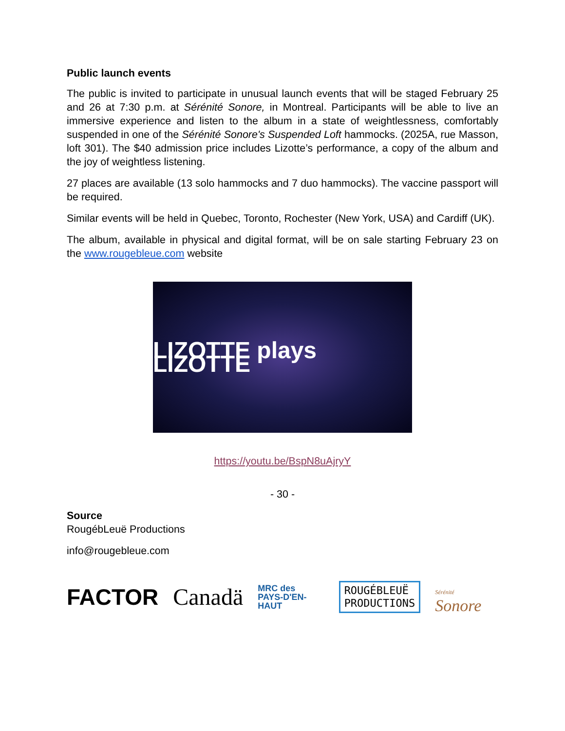Public launch events
The public is invited to participate in unusual launch events that will be staged February 25 and 26 at 7:30 p.m. at Sérénité Sonore, in Montreal. Participants will be able to live an immersive experience and listen to the album in a state of weightlessness, comfortably suspended in one of the Sérénité Sonore's Suspended Loft hammocks. (2025A, rue Masson, loft 301). The $40 admission price includes Lizotte’s performance, a copy of the album and the joy of weightless listening.
27 places are available (13 solo hammocks and 7 duo hammocks). The vaccine passport will be required.
Similar events will be held in Quebec, Toronto, Rochester (New York, USA) and Cardiff (UK).
The album, available in physical and digital format, will be on sale starting February 23 on the www.rougebleue.com website
LIZOTTE plays LIZOTTE
https://youtu.be/BspN8uAjryY
- 30 -
Source
RougébLeuë Productions
info@rougebleue.com
FACTOR Canadä MRC des
PAYS-D'EN-HAUT ROUGÉBLEUË
PRODUCTIONS Sérénité Sonore